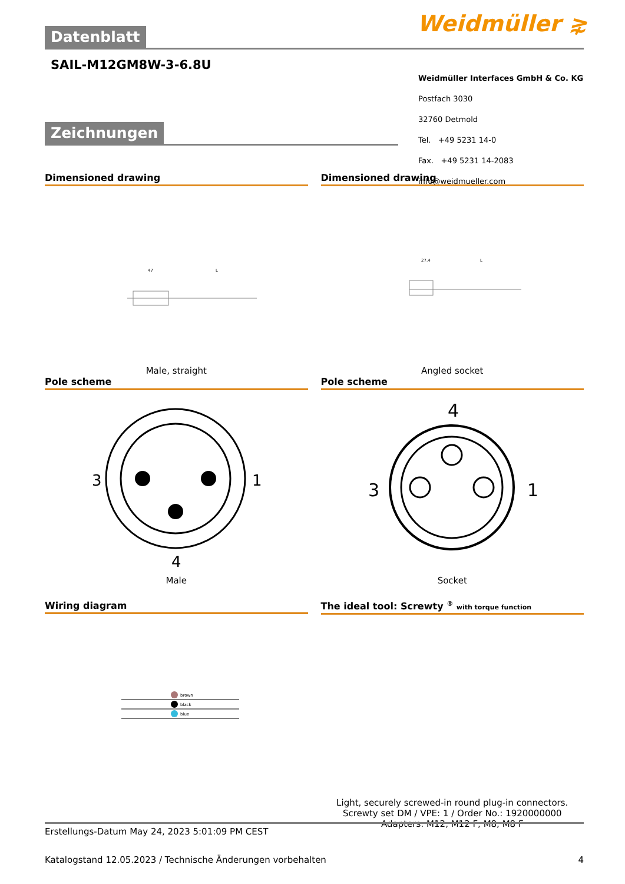Weidmüller ⋧
Datenblatt
SAIL-M12GM8W-3-6.8U
Weidmüller Interfaces GmbH & Co. KG
Postfach 3030
32760 Detmold
Tel. +49 5231 14-0
Fax. +49 5231 14-2083
info@weidmueller.com
Zeichnungen
Dimensioned drawing
47
L
Male, straight
Pole scheme
3
1
4
Male
Wiring diagram
brown
black
blue
Dimensioned drawing
27.4
L
Angled socket
Pole scheme
4
3
1
Socket
The ideal tool: Screwty <sup>®</sup> with torque function
Light, securely screwed-in round plug-in connectors. Screwty set DM / VPE: 1 / Order No.: 1920000000 Adapters: M12, M12 F, M8, M8 F
Erstellungs-Datum May 24, 2023 5:01:09 PM CEST
Katalogstand 12.05.2023 / Technische Änderungen vorbehalten 4